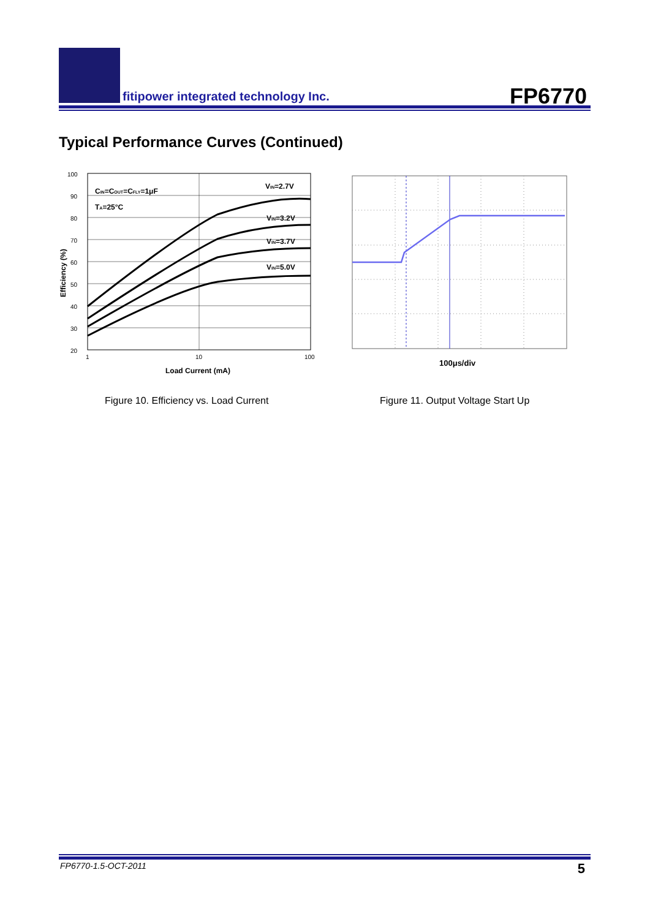fitipower integrated technology Inc.
FP6770
Typical Performance Curves (Continued)
100
90
80
70
60
50
40
30
20
1
10
100
Load Current (mA)
Efficiency (%)
CIN=COUT=CFLY=1μF
TA=25°C
VIN=2.7V
VIN=3.2V
VIN=3.7V
VIN=5.0V
100μs/div
Figure 10. Efficiency vs. Load Current
Figure 11. Output Voltage Start Up
FP6770-1.5-OCT-2011 5